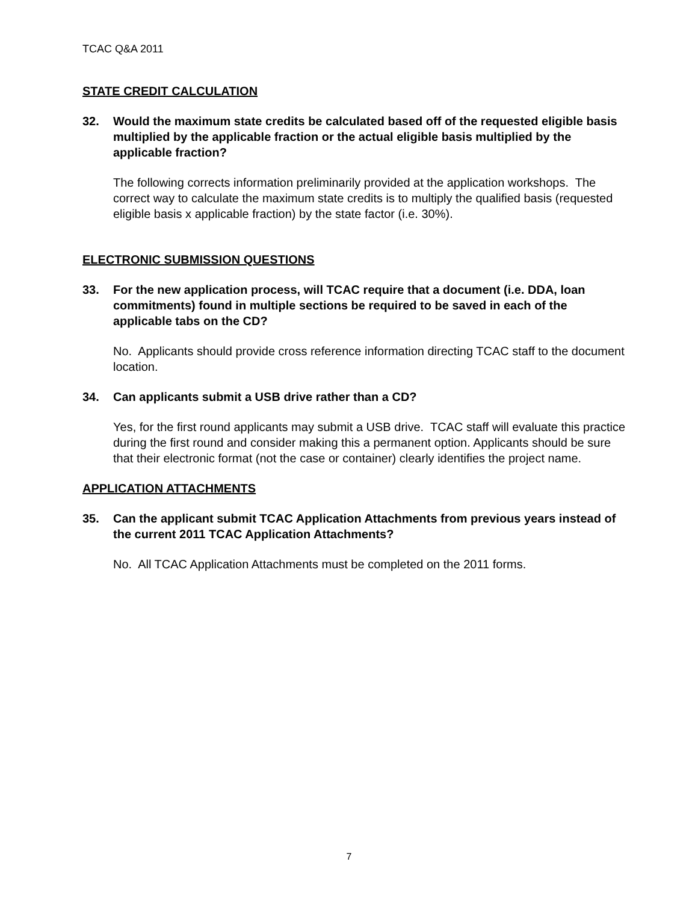TCAC Q&A 2011
STATE CREDIT CALCULATION
32. Would the maximum state credits be calculated based off of the requested eligible basis multiplied by the applicable fraction or the actual eligible basis multiplied by the applicable fraction?
The following corrects information preliminarily provided at the application workshops. The correct way to calculate the maximum state credits is to multiply the qualified basis (requested eligible basis x applicable fraction) by the state factor (i.e. 30%).
ELECTRONIC SUBMISSION QUESTIONS
33. For the new application process, will TCAC require that a document (i.e. DDA, loan commitments) found in multiple sections be required to be saved in each of the applicable tabs on the CD?
No. Applicants should provide cross reference information directing TCAC staff to the document location.
34. Can applicants submit a USB drive rather than a CD?
Yes, for the first round applicants may submit a USB drive. TCAC staff will evaluate this practice during the first round and consider making this a permanent option. Applicants should be sure that their electronic format (not the case or container) clearly identifies the project name.
APPLICATION ATTACHMENTS
35. Can the applicant submit TCAC Application Attachments from previous years instead of the current 2011 TCAC Application Attachments?
No. All TCAC Application Attachments must be completed on the 2011 forms.
7